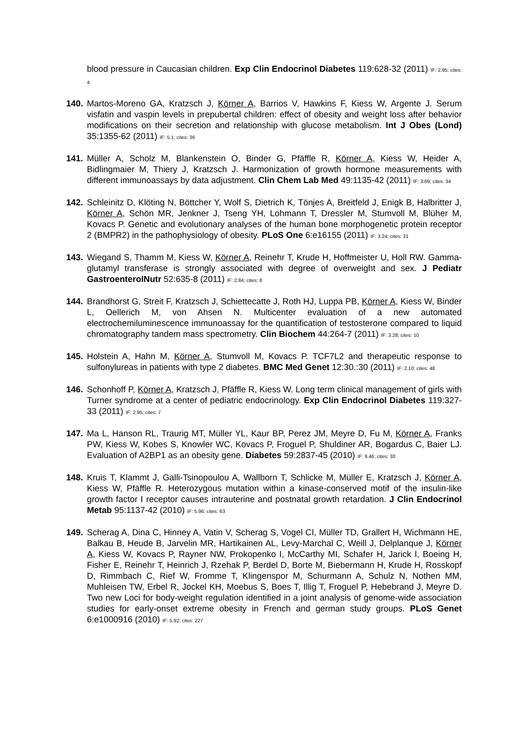blood pressure in Caucasian children. Exp Clin Endocrinol Diabetes 119:628-32 (2011) IF: 2.95; cites: 4
140. Martos-Moreno GA, Kratzsch J, Körner A, Barrios V, Hawkins F, Kiess W, Argente J. Serum visfatin and vaspin levels in prepubertal children: effect of obesity and weight loss after behavior modifications on their secretion and relationship with glucose metabolism. Int J Obes (Lond) 35:1355-62 (2011) IF: 5.1; cites: 36
141. Müller A, Scholz M, Blankenstein O, Binder G, Pfäffle R, Körner A, Kiess W, Heider A, Bidlingmaier M, Thiery J, Kratzsch J. Harmonization of growth hormone measurements with different immunoassays by data adjustment. Clin Chem Lab Med 49:1135-42 (2011) IF: 3.69; cites: 34
142. Schleinitz D, Klöting N, Böttcher Y, Wolf S, Dietrich K, Tönjes A, Breitfeld J, Enigk B, Halbritter J, Körner A, Schön MR, Jenkner J, Tseng YH, Lohmann T, Dressler M, Stumvoll M, Blüher M, Kovacs P. Genetic and evolutionary analyses of the human bone morphogenetic protein receptor 2 (BMPR2) in the pathophysiology of obesity. PLoS One 6:e16155 (2011) IF: 3.24; cites: 31
143. Wiegand S, Thamm M, Kiess W, Körner A, Reinehr T, Krude H, Hoffmeister U, Holl RW. Gamma-glutamyl transferase is strongly associated with degree of overweight and sex. J Pediatr GastroenterolNutr 52:635-8 (2011) IF: 2.84; cites: 8
144. Brandhorst G, Streit F, Kratzsch J, Schiettecatte J, Roth HJ, Luppa PB, Körner A, Kiess W, Binder L, Oellerich M, von Ahsen N. Multicenter evaluation of a new automated electrochemiluminescence immunoassay for the quantification of testosterone compared to liquid chromatography tandem mass spectrometry. Clin Biochem 44:264-7 (2011) IF: 3.28; cites: 10
145. Holstein A, Hahn M, Körner A, Stumvoll M, Kovacs P. TCF7L2 and therapeutic response to sulfonylureas in patients with type 2 diabetes. BMC Med Genet 12:30.:30 (2011) IF: 2.10; cites: 48
146. Schonhoff P, Körner A, Kratzsch J, Pfäffle R, Kiess W. Long term clinical management of girls with Turner syndrome at a center of pediatric endocrinology. Exp Clin Endocrinol Diabetes 119:327-33 (2011) IF: 2.95; cites: 7
147. Ma L, Hanson RL, Traurig MT, Müller YL, Kaur BP, Perez JM, Meyre D, Fu M, Körner A, Franks PW, Kiess W, Kobes S, Knowler WC, Kovacs P, Froguel P, Shuldiner AR, Bogardus C, Baier LJ. Evaluation of A2BP1 as an obesity gene. Diabetes 59:2837-45 (2010) IF: 9.46; cites: 30
148. Kruis T, Klammt J, Galli-Tsinopoulou A, Wallborn T, Schlicke M, Müller E, Kratzsch J, Körner A, Kiess W, Pfäffle R. Heterozygous mutation within a kinase-conserved motif of the insulin-like growth factor I receptor causes intrauterine and postnatal growth retardation. J Clin Endocrinol Metab 95:1137-42 (2010) IF: 5.96; cites: 63
149. Scherag A, Dina C, Hinney A, Vatin V, Scherag S, Vogel CI, Müller TD, Grallert H, Wichmann HE, Balkau B, Heude B, Jarvelin MR, Hartikainen AL, Levy-Marchal C, Weill J, Delplanque J, Körner A, Kiess W, Kovacs P, Rayner NW, Prokopenko I, McCarthy MI, Schafer H, Jarick I, Boeing H, Fisher E, Reinehr T, Heinrich J, Rzehak P, Berdel D, Borte M, Biebermann H, Krude H, Rosskopf D, Rimmbach C, Rief W, Fromme T, Klingenspor M, Schurmann A, Schulz N, Nothen MM, Muhleisen TW, Erbel R, Jockel KH, Moebus S, Boes T, Illig T, Froguel P, Hebebrand J, Meyre D. Two new Loci for body-weight regulation identified in a joint analysis of genome-wide association studies for early-onset extreme obesity in French and german study groups. PLoS Genet 6:e1000916 (2010) IF: 5.92; cites: 227